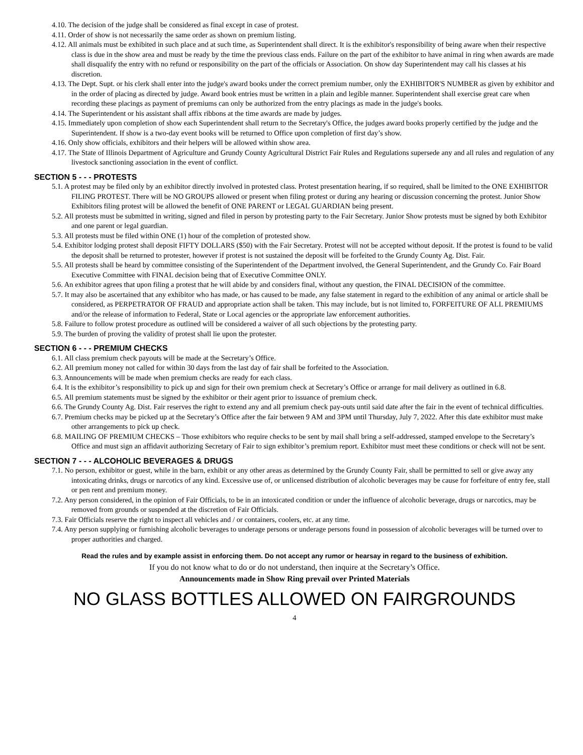4.10. The decision of the judge shall be considered as final except in case of protest.
4.11. Order of show is not necessarily the same order as shown on premium listing.
4.12. All animals must be exhibited in such place and at such time, as Superintendent shall direct. It is the exhibitor's responsibility of being aware when their respective class is due in the show area and must be ready by the time the previous class ends. Failure on the part of the exhibitor to have animal in ring when awards are made shall disqualify the entry with no refund or responsibility on the part of the officials or Association. On show day Superintendent may call his classes at his discretion.
4.13. The Dept. Supt. or his clerk shall enter into the judge's award books under the correct premium number, only the EXHIBITOR'S NUMBER as given by exhibitor and in the order of placing as directed by judge. Award book entries must be written in a plain and legible manner. Superintendent shall exercise great care when recording these placings as payment of premiums can only be authorized from the entry placings as made in the judge's books.
4.14. The Superintendent or his assistant shall affix ribbons at the time awards are made by judges.
4.15. Immediately upon completion of show each Superintendent shall return to the Secretary's Office, the judges award books properly certified by the judge and the Superintendent. If show is a two-day event books will be returned to Office upon completion of first day’s show.
4.16. Only show officials, exhibitors and their helpers will be allowed within show area.
4.17. The State of Illinois Department of Agriculture and Grundy County Agricultural District Fair Rules and Regulations supersede any and all rules and regulation of any livestock sanctioning association in the event of conflict.
SECTION 5 - - - PROTESTS
5.1. A protest may be filed only by an exhibitor directly involved in protested class. Protest presentation hearing, if so required, shall be limited to the ONE EXHIBITOR FILING PROTEST. There will be NO GROUPS allowed or present when filing protest or during any hearing or discussion concerning the protest. Junior Show Exhibitors filing protest will be allowed the benefit of ONE PARENT or LEGAL GUARDIAN being present.
5.2. All protests must be submitted in writing, signed and filed in person by protesting party to the Fair Secretary. Junior Show protests must be signed by both Exhibitor and one parent or legal guardian.
5.3. All protests must be filed within ONE (1) hour of the completion of protested show.
5.4. Exhibitor lodging protest shall deposit FIFTY DOLLARS ($50) with the Fair Secretary. Protest will not be accepted without deposit. If the protest is found to be valid the deposit shall be returned to protester, however if protest is not sustained the deposit will be forfeited to the Grundy County Ag. Dist. Fair.
5.5. All protests shall be heard by committee consisting of the Superintendent of the Department involved, the General Superintendent, and the Grundy Co. Fair Board Executive Committee with FINAL decision being that of Executive Committee ONLY.
5.6. An exhibitor agrees that upon filing a protest that he will abide by and considers final, without any question, the FINAL DECISION of the committee.
5.7. It may also be ascertained that any exhibitor who has made, or has caused to be made, any false statement in regard to the exhibition of any animal or article shall be considered, as PERPETRATOR OF FRAUD and appropriate action shall be taken. This may include, but is not limited to, FORFEITURE OF ALL PREMIUMS and/or the release of information to Federal, State or Local agencies or the appropriate law enforcement authorities.
5.8. Failure to follow protest procedure as outlined will be considered a waiver of all such objections by the protesting party.
5.9. The burden of proving the validity of protest shall lie upon the protester.
SECTION 6 - - - PREMIUM CHECKS
6.1. All class premium check payouts will be made at the Secretary’s Office.
6.2. All premium money not called for within 30 days from the last day of fair shall be forfeited to the Association.
6.3. Announcements will be made when premium checks are ready for each class.
6.4. It is the exhibitor’s responsibility to pick up and sign for their own premium check at Secretary’s Office or arrange for mail delivery as outlined in 6.8.
6.5. All premium statements must be signed by the exhibitor or their agent prior to issuance of premium check.
6.6. The Grundy County Ag. Dist. Fair reserves the right to extend any and all premium check pay-outs until said date after the fair in the event of technical difficulties.
6.7. Premium checks may be picked up at the Secretary’s Office after the fair between 9 AM and 3PM until Thursday, July 7, 2022. After this date exhibitor must make other arrangements to pick up check.
6.8. MAILING OF PREMIUM CHECKS – Those exhibitors who require checks to be sent by mail shall bring a self-addressed, stamped envelope to the Secretary’s Office and must sign an affidavit authorizing Secretary of Fair to sign exhibitor’s premium report. Exhibitor must meet these conditions or check will not be sent.
SECTION 7 - - - ALCOHOLIC BEVERAGES & DRUGS
7.1. No person, exhibitor or guest, while in the barn, exhibit or any other areas as determined by the Grundy County Fair, shall be permitted to sell or give away any intoxicating drinks, drugs or narcotics of any kind. Excessive use of, or unlicensed distribution of alcoholic beverages may be cause for forfeiture of entry fee, stall or pen rent and premium money.
7.2. Any person considered, in the opinion of Fair Officials, to be in an intoxicated condition or under the influence of alcoholic beverage, drugs or narcotics, may be removed from grounds or suspended at the discretion of Fair Officials.
7.3. Fair Officials reserve the right to inspect all vehicles and / or containers, coolers, etc. at any time.
7.4. Any person supplying or furnishing alcoholic beverages to underage persons or underage persons found in possession of alcoholic beverages will be turned over to proper authorities and charged.
Read the rules and by example assist in enforcing them. Do not accept any rumor or hearsay in regard to the business of exhibition.
If you do not know what to do or do not understand, then inquire at the Secretary’s Office.
Announcements made in Show Ring prevail over Printed Materials
NO GLASS BOTTLES ALLOWED ON FAIRGROUNDS
4